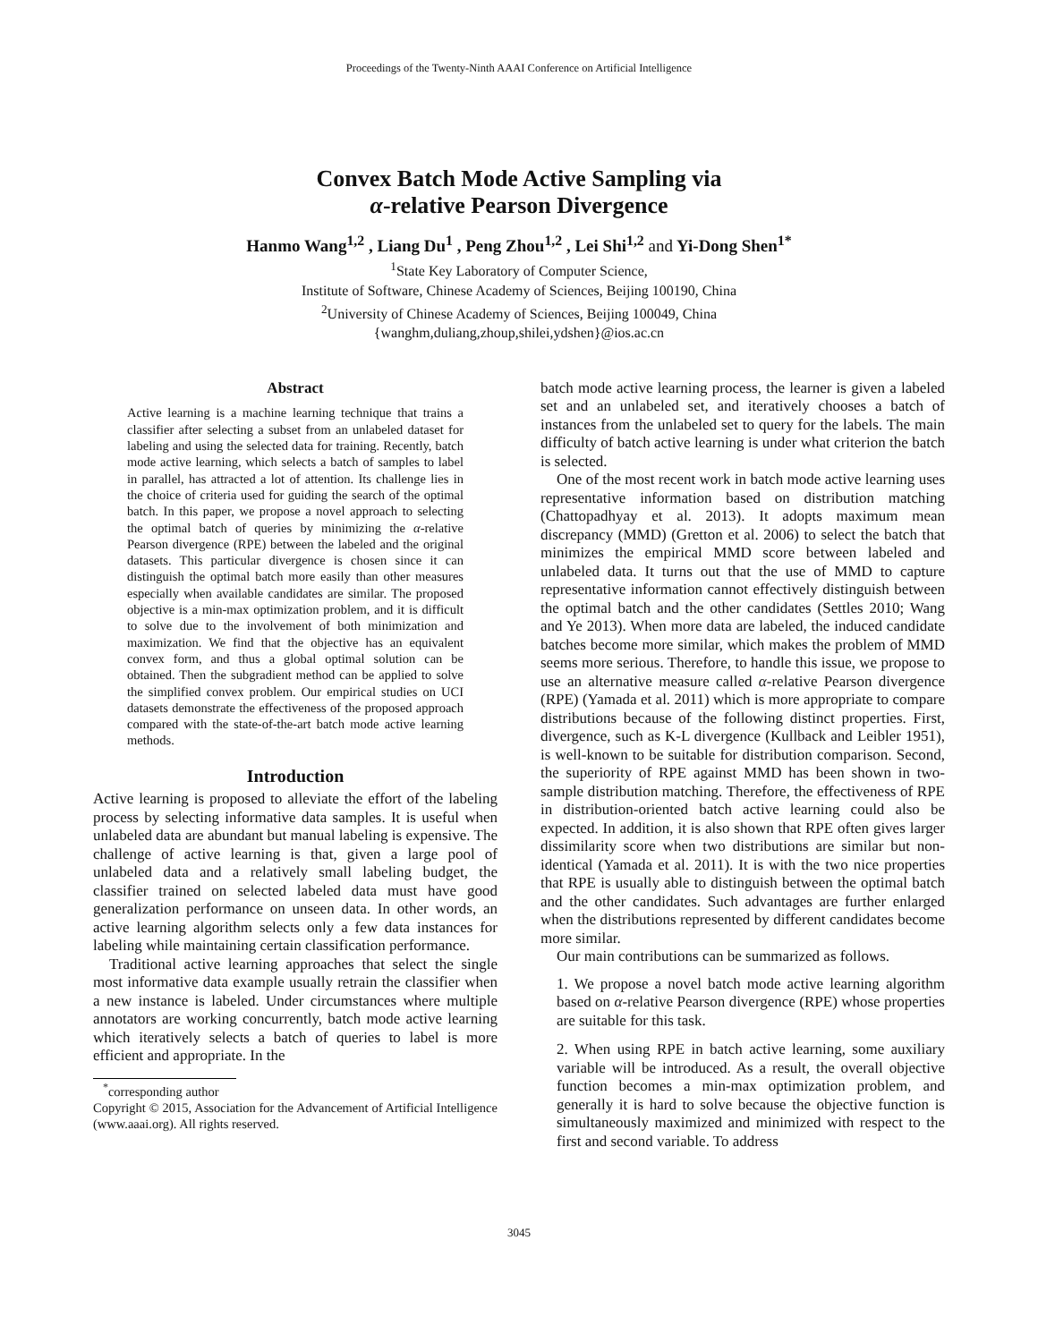Proceedings of the Twenty-Ninth AAAI Conference on Artificial Intelligence
Convex Batch Mode Active Sampling via
α-relative Pearson Divergence
Hanmo Wang<sup>1,2</sup> , Liang Du<sup>1</sup> , Peng Zhou<sup>1,2</sup> , Lei Shi<sup>1,2</sup> and Yi-Dong Shen<sup>1*</sup>
<sup>1</sup> State Key Laboratory of Computer Science,
Institute of Software, Chinese Academy of Sciences, Beijing 100190, China
<sup>2</sup> University of Chinese Academy of Sciences, Beijing 100049, China
{wanghm,duliang,zhoup,shilei,ydshen}@ios.ac.cn
Abstract
Active learning is a machine learning technique that trains a classifier after selecting a subset from an unlabeled dataset for labeling and using the selected data for training. Recently, batch mode active learning, which selects a batch of samples to label in parallel, has attracted a lot of attention. Its challenge lies in the choice of criteria used for guiding the search of the optimal batch. In this paper, we propose a novel approach to selecting the optimal batch of queries by minimizing the α-relative Pearson divergence (RPE) between the labeled and the original datasets. This particular divergence is chosen since it can distinguish the optimal batch more easily than other measures especially when available candidates are similar. The proposed objective is a min-max optimization problem, and it is difficult to solve due to the involvement of both minimization and maximization. We find that the objective has an equivalent convex form, and thus a global optimal solution can be obtained. Then the subgradient method can be applied to solve the simplified convex problem. Our empirical studies on UCI datasets demonstrate the effectiveness of the proposed approach compared with the state-of-the-art batch mode active learning methods.
Introduction
Active learning is proposed to alleviate the effort of the labeling process by selecting informative data samples. It is useful when unlabeled data are abundant but manual labeling is expensive. The challenge of active learning is that, given a large pool of unlabeled data and a relatively small labeling budget, the classifier trained on selected labeled data must have good generalization performance on unseen data. In other words, an active learning algorithm selects only a few data instances for labeling while maintaining certain classification performance.
Traditional active learning approaches that select the single most informative data example usually retrain the classifier when a new instance is labeled. Under circumstances where multiple annotators are working concurrently, batch mode active learning which iteratively selects a batch of queries to label is more efficient and appropriate. In the
<sup>*</sup> corresponding author
Copyright © 2015, Association for the Advancement of Artificial Intelligence (www.aaai.org). All rights reserved.
batch mode active learning process, the learner is given a labeled set and an unlabeled set, and iteratively chooses a batch of instances from the unlabeled set to query for the labels. The main difficulty of batch active learning is under what criterion the batch is selected.
One of the most recent work in batch mode active learning uses representative information based on distribution matching (Chattopadhyay et al. 2013). It adopts maximum mean discrepancy (MMD) (Gretton et al. 2006) to select the batch that minimizes the empirical MMD score between labeled and unlabeled data. It turns out that the use of MMD to capture representative information cannot effectively distinguish between the optimal batch and the other candidates (Settles 2010; Wang and Ye 2013). When more data are labeled, the induced candidate batches become more similar, which makes the problem of MMD seems more serious. Therefore, to handle this issue, we propose to use an alternative measure called α-relative Pearson divergence (RPE) (Yamada et al. 2011) which is more appropriate to compare distributions because of the following distinct properties. First, divergence, such as K-L divergence (Kullback and Leibler 1951), is well-known to be suitable for distribution comparison. Second, the superiority of RPE against MMD has been shown in two-sample distribution matching. Therefore, the effectiveness of RPE in distribution-oriented batch active learning could also be expected. In addition, it is also shown that RPE often gives larger dissimilarity score when two distributions are similar but non-identical (Yamada et al. 2011). It is with the two nice properties that RPE is usually able to distinguish between the optimal batch and the other candidates. Such advantages are further enlarged when the distributions represented by different candidates become more similar.
Our main contributions can be summarized as follows.
1. We propose a novel batch mode active learning algorithm based on α-relative Pearson divergence (RPE) whose properties are suitable for this task.
2. When using RPE in batch active learning, some auxiliary variable will be introduced. As a result, the overall objective function becomes a min-max optimization problem, and generally it is hard to solve because the objective function is simultaneously maximized and minimized with respect to the first and second variable. To address
3045